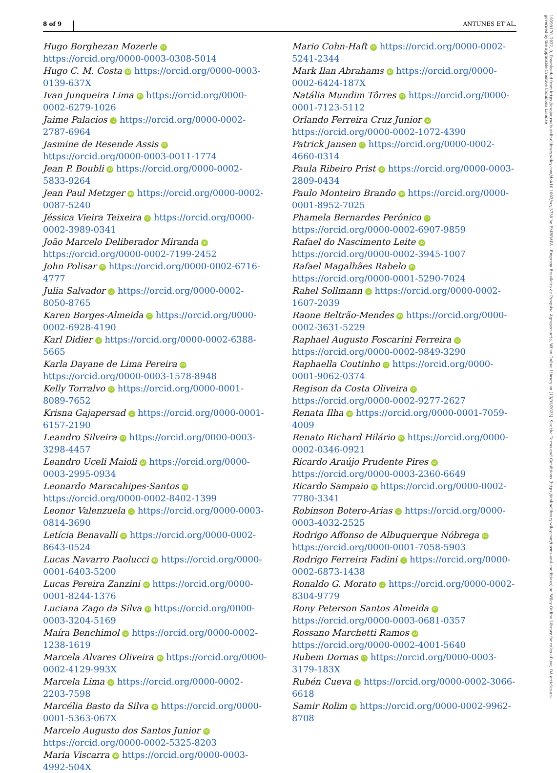8 of 9 ANTUNES ET AL.
19399170, 2022, 9, Downloaded from https://esajournals.onlinelibrary.wiley.com/doi/10.1002/ecy.3738 by EMBRAPA - Empresa Brasileira de Pesquisa Agropecuaria, Wiley Online Library on [13/01/2023]. See the Terms and Conditions (https://onlinelibrary.wiley.com/terms-and-conditions) on Wiley Online Library for rules of use; OA articles are governed by the applicable Creative Commons License
Hugo Borghezan Mozerle iD https://orcid.org/0000-0003-0308-5014
Hugo C. M. Costa iD https://orcid.org/0000-0003-0139-637X
Ivan Junqueira Lima iD https://orcid.org/0000-0002-6279-1026
Jaime Palacios iD https://orcid.org/0000-0002-2787-6964
Jasmine de Resende Assis iD https://orcid.org/0000-0003-0011-1774
Jean P. Boubli iD https://orcid.org/0000-0002-5833-9264
Jean Paul Metzger iD https://orcid.org/0000-0002-0087-5240
Jéssica Vieira Teixeira iD https://orcid.org/0000-0002-3989-0341
João Marcelo Deliberador Miranda iD https://orcid.org/0000-0002-7199-2452
John Polisar iD https://orcid.org/0000-0002-6716-4777
Julia Salvador iD https://orcid.org/0000-0002-8050-8765
Karen Borges-Almeida iD https://orcid.org/0000-0002-6928-4190
Karl Didier iD https://orcid.org/0000-0002-6388-5665
Karla Dayane de Lima Pereira iD https://orcid.org/0000-0003-1578-8948
Kelly Torralvo iD https://orcid.org/0000-0001-8089-7652
Krisna Gajapersad iD https://orcid.org/0000-0001-6157-2190
Leandro Silveira iD https://orcid.org/0000-0003-3298-4457
Leandro Uceli Maioli iD https://orcid.org/0000-0003-2995-0934
Leonardo Maracahipes-Santos iD https://orcid.org/0000-0002-8402-1399
Leonor Valenzuela iD https://orcid.org/0000-0003-0814-3690
Letícia Benavalli iD https://orcid.org/0000-0002-8643-0524
Lucas Navarro Paolucci iD https://orcid.org/0000-0001-6403-5200
Lucas Pereira Zanzini iD https://orcid.org/0000-0001-8244-1376
Luciana Zago da Silva iD https://orcid.org/0000-0003-3204-5169
Maíra Benchimol iD https://orcid.org/0000-0002-1238-1619
Marcela Alvares Oliveira iD https://orcid.org/0000-0002-4129-993X
Marcela Lima iD https://orcid.org/0000-0002-2203-7598
Marcélia Basto da Silva iD https://orcid.org/0000-0001-5363-067X
Marcelo Augusto dos Santos Junior iD https://orcid.org/0000-0002-5325-8203
Maria Viscarra iD https://orcid.org/0000-0003-4992-504X
Mario Cohn-Haft iD https://orcid.org/0000-0002-5241-2344
Mark Ilan Abrahams iD https://orcid.org/0000-0002-6424-187X
Natália Mundim Tôrres iD https://orcid.org/0000-0001-7123-5112
Orlando Ferreira Cruz Junior iD https://orcid.org/0000-0002-1072-4390
Patrick Jansen iD https://orcid.org/0000-0002-4660-0314
Paula Ribeiro Prist iD https://orcid.org/0000-0003-2809-0434
Paulo Monteiro Brando iD https://orcid.org/0000-0001-8952-7025
Phamela Bernardes Perônico iD https://orcid.org/0000-0002-6907-9859
Rafael do Nascimento Leite iD https://orcid.org/0000-0002-3945-1007
Rafael Magalhães Rabelo iD https://orcid.org/0000-0001-5290-7024
Rahel Sollmann iD https://orcid.org/0000-0002-1607-2039
Raone Beltrão-Mendes iD https://orcid.org/0000-0002-3631-5229
Raphael Augusto Foscarini Ferreira iD https://orcid.org/0000-0002-9849-3290
Raphaella Coutinho iD https://orcid.org/0000-0001-9062-0374
Regison da Costa Oliveira iD https://orcid.org/0000-0002-9277-2627
Renata Ilha iD https://orcid.org/0000-0001-7059-4009
Renato Richard Hilário iD https://orcid.org/0000-0002-0346-0921
Ricardo Araújo Prudente Pires iD https://orcid.org/0000-0003-2360-6649
Ricardo Sampaio iD https://orcid.org/0000-0002-7780-3341
Robinson Botero-Arias iD https://orcid.org/0000-0003-4032-2525
Rodrigo Affonso de Albuquerque Nóbrega iD https://orcid.org/0000-0001-7058-5903
Rodrigo Ferreira Fadini iD https://orcid.org/0000-0002-6873-1438
Ronaldo G. Morato iD https://orcid.org/0000-0002-8304-9779
Rony Peterson Santos Almeida iD https://orcid.org/0000-0003-0681-0357
Rossano Marchetti Ramos iD https://orcid.org/0000-0002-4001-5640
Rubem Dornas iD https://orcid.org/0000-0003-3179-183X
Rubén Cueva iD https://orcid.org/0000-0002-3066-6618
Samir Rolim iD https://orcid.org/0000-0002-9962-8708